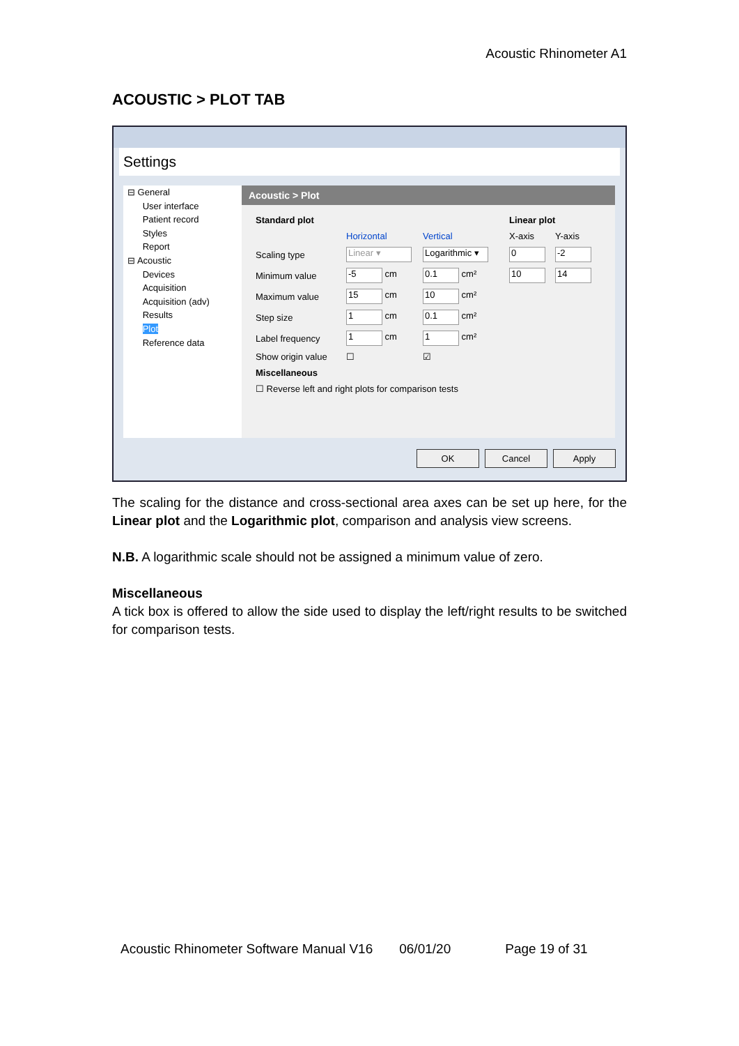Acoustic Rhinometer A1
ACOUSTIC > PLOT TAB
Settings
⊟ General
User interface
Patient record
Styles
Report
⊟ Acoustic
Devices
Acquisition
Acquisition (adv)
Results
Plot
Reference data
Acoustic > Plot
Standard plot Linear plot Horizontal Vertical X-axis Y-axis Scaling type Linear ▾ Logarithmic ▾ 0 -2 Minimum value -5 cm 0.1 cm² 10 14 Maximum value 15 cm 10 cm² Step size 1 cm 0.1 cm² Label frequency 1 cm 1 cm² Show origin value ☐ ☑ Miscellaneous ☐ Reverse left and right plots for comparison tests
OK Cancel Apply
The scaling for the distance and cross-sectional area axes can be set up here, for the Linear plot and the Logarithmic plot, comparison and analysis view screens.
N.B. A logarithmic scale should not be assigned a minimum value of zero.
Miscellaneous
A tick box is offered to allow the side used to display the left/right results to be switched for comparison tests.
Acoustic Rhinometer Software Manual V16 06/01/20 Page 19 of 31